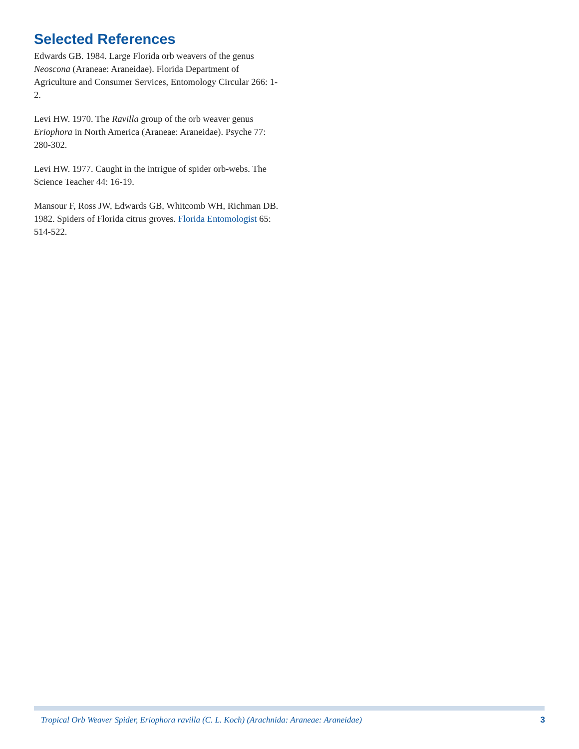Selected References
Edwards GB. 1984. Large Florida orb weavers of the genus Neoscona (Araneae: Araneidae). Florida Department of Agriculture and Consumer Services, Entomology Circular 266: 1-2.
Levi HW. 1970. The Ravilla group of the orb weaver genus Eriophora in North America (Araneae: Araneidae). Psyche 77: 280-302.
Levi HW. 1977. Caught in the intrigue of spider orb-webs. The Science Teacher 44: 16-19.
Mansour F, Ross JW, Edwards GB, Whitcomb WH, Richman DB. 1982. Spiders of Florida citrus groves. Florida Entomologist 65: 514-522.
Tropical Orb Weaver Spider, Eriophora ravilla (C. L. Koch) (Arachnida: Araneae: Araneidae) 3